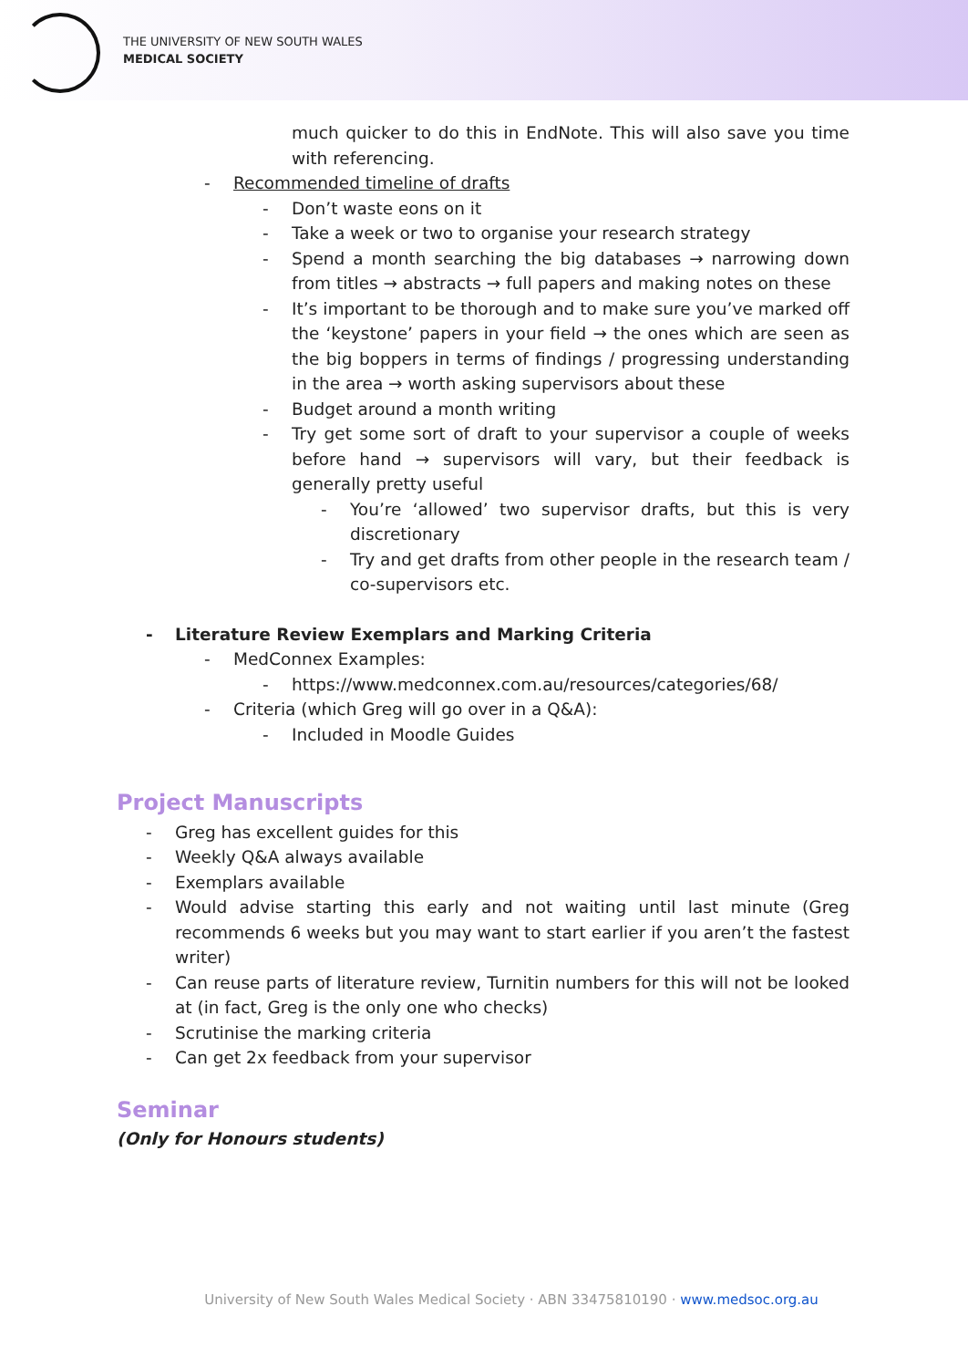THE UNIVERSITY OF NEW SOUTH WALES
MEDICAL SOCIETY
much quicker to do this in EndNote. This will also save you time with referencing.
- Recommended timeline of drafts
- Don’t waste eons on it
- Take a week or two to organise your research strategy
- Spend a month searching the big databases → narrowing down from titles → abstracts → full papers and making notes on these
- It’s important to be thorough and to make sure you’ve marked off the ‘keystone’ papers in your field → the ones which are seen as the big boppers in terms of findings / progressing understanding in the area → worth asking supervisors about these
- Budget around a month writing
- Try get some sort of draft to your supervisor a couple of weeks before hand → supervisors will vary, but their feedback is generally pretty useful
- You’re ‘allowed’ two supervisor drafts, but this is very discretionary
- Try and get drafts from other people in the research team / co-supervisors etc.
- Literature Review Exemplars and Marking Criteria
- MedConnex Examples:
- https://www.medconnex.com.au/resources/categories/68/
- Criteria (which Greg will go over in a Q&A):
- Included in Moodle Guides
Project Manuscripts
- Greg has excellent guides for this
- Weekly Q&A always available
- Exemplars available
- Would advise starting this early and not waiting until last minute (Greg recommends 6 weeks but you may want to start earlier if you aren’t the fastest writer)
- Can reuse parts of literature review, Turnitin numbers for this will not be looked at (in fact, Greg is the only one who checks)
- Scrutinise the marking criteria
- Can get 2x feedback from your supervisor
Seminar
(Only for Honours students)
University of New South Wales Medical Society · ABN 33475810190 · www.medsoc.org.au